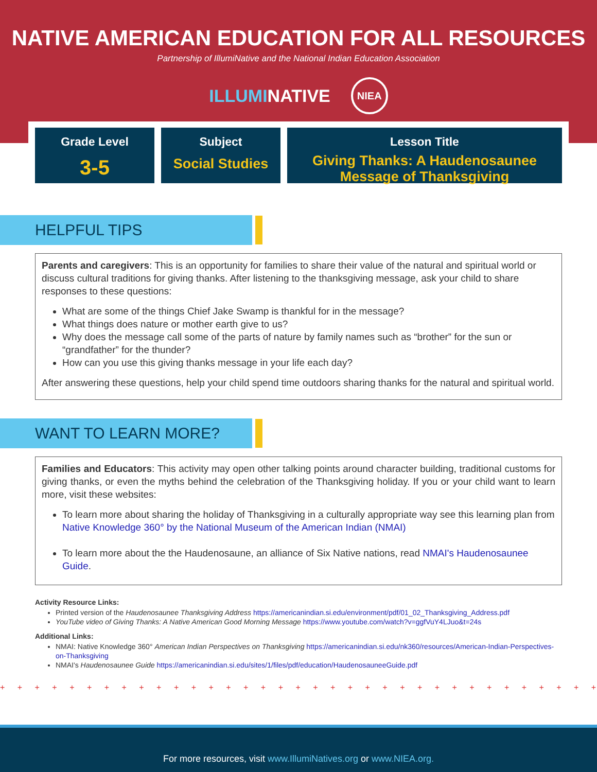NATIVE AMERICAN EDUCATION FOR ALL RESOURCES
Partnership of IllumiNative and the National Indian Education Association
ILLUMINATIVE NIEA
Grade Level
3-5
Subject
Social Studies
Lesson Title
Giving Thanks: A Haudenosaunee Message of Thanksgiving
HELPFUL TIPS
Parents and caregivers: This is an opportunity for families to share their value of the natural and spiritual world or discuss cultural traditions for giving thanks. After listening to the thanksgiving message, ask your child to share responses to these questions:
What are some of the things Chief Jake Swamp is thankful for in the message?
What things does nature or mother earth give to us?
Why does the message call some of the parts of nature by family names such as “brother” for the sun or “grandfather” for the thunder?
How can you use this giving thanks message in your life each day?
After answering these questions, help your child spend time outdoors sharing thanks for the natural and spiritual world.
WANT TO LEARN MORE?
Families and Educators: This activity may open other talking points around character building, traditional customs for giving thanks, or even the myths behind the celebration of the Thanksgiving holiday. If you or your child want to learn more, visit these websites:
To learn more about sharing the holiday of Thanksgiving in a culturally appropriate way see this learning plan from Native Knowledge 360° by the National Museum of the American Indian (NMAI)
To learn more about the the Haudenosaune, an alliance of Six Native nations, read NMAI's Haudenosaunee Guide.
Activity Resource Links:
Printed version of the Haudenosaunee Thanksgiving Address https://americanindian.si.edu/environment/pdf/01_02_Thanksgiving_Address.pdf
YouTube video of Giving Thanks: A Native American Good Morning Message https://www.youtube.com/watch?v=ggfVuY4LJuo&t=24s
Additional Links:
NMAI: Native Knowledge 360° American Indian Perspectives on Thanksgiving https://americanindian.si.edu/nk360/resources/American-Indian-Perspectives-on-Thanksgiving
NMAI's Haudenosaunee Guide https://americanindian.si.edu/sites/1/files/pdf/education/HaudenosauneeGuide.pdf
+ + + + + + + + + + + + + + + + + + + + + + + + + + + + + + + + + + + + + + + + + + + + + + + +
For more resources, visit www.IllumiNatives.org or www.NIEA.org.